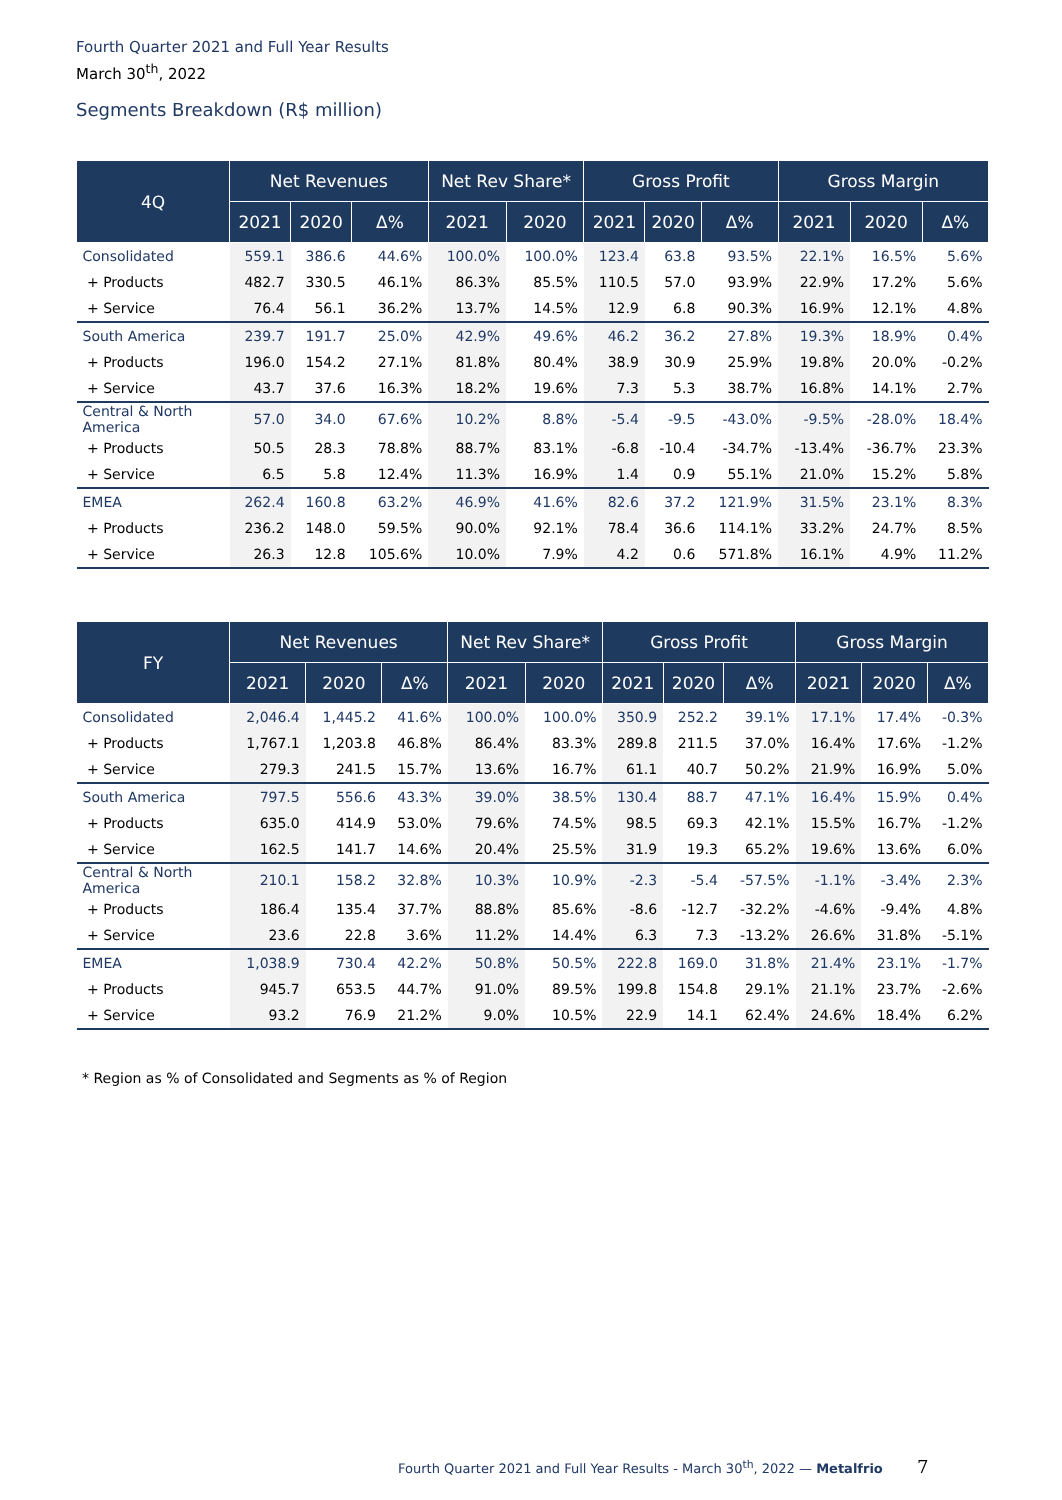Fourth Quarter 2021 and Full Year Results
March 30<sup>th</sup>, 2022
Segments Breakdown (R$ million)
| 4Q | Net Revenues | | | Net Rev Share* | | Gross Profit | | | Gross Margin | | |
| --- | --- | --- | --- | --- | --- | --- | --- | --- | --- | --- | --- |
| | 2021 | 2020 | Δ% | 2021 | 2020 | 2021 | 2020 | Δ% | 2021 | 2020 | Δ% |
| Consolidated | 559.1 | 386.6 | 44.6% | 100.0% | 100.0% | 123.4 | 63.8 | 93.5% | 22.1% | 16.5% | 5.6% |
| + Products | 482.7 | 330.5 | 46.1% | 86.3% | 85.5% | 110.5 | 57.0 | 93.9% | 22.9% | 17.2% | 5.6% |
| + Service | 76.4 | 56.1 | 36.2% | 13.7% | 14.5% | 12.9 | 6.8 | 90.3% | 16.9% | 12.1% | 4.8% |
| South America | 239.7 | 191.7 | 25.0% | 42.9% | 49.6% | 46.2 | 36.2 | 27.8% | 19.3% | 18.9% | 0.4% |
| + Products | 196.0 | 154.2 | 27.1% | 81.8% | 80.4% | 38.9 | 30.9 | 25.9% | 19.8% | 20.0% | -0.2% |
| + Service | 43.7 | 37.6 | 16.3% | 18.2% | 19.6% | 7.3 | 5.3 | 38.7% | 16.8% | 14.1% | 2.7% |
| Central & North America | 57.0 | 34.0 | 67.6% | 10.2% | 8.8% | -5.4 | -9.5 | -43.0% | -9.5% | -28.0% | 18.4% |
| + Products | 50.5 | 28.3 | 78.8% | 88.7% | 83.1% | -6.8 | -10.4 | -34.7% | -13.4% | -36.7% | 23.3% |
| + Service | 6.5 | 5.8 | 12.4% | 11.3% | 16.9% | 1.4 | 0.9 | 55.1% | 21.0% | 15.2% | 5.8% |
| EMEA | 262.4 | 160.8 | 63.2% | 46.9% | 41.6% | 82.6 | 37.2 | 121.9% | 31.5% | 23.1% | 8.3% |
| + Products | 236.2 | 148.0 | 59.5% | 90.0% | 92.1% | 78.4 | 36.6 | 114.1% | 33.2% | 24.7% | 8.5% |
| + Service | 26.3 | 12.8 | 105.6% | 10.0% | 7.9% | 4.2 | 0.6 | 571.8% | 16.1% | 4.9% | 11.2% |
| FY | Net Revenues | | | Net Rev Share* | | Gross Profit | | | Gross Margin | | |
| --- | --- | --- | --- | --- | --- | --- | --- | --- | --- | --- | --- |
| | 2021 | 2020 | Δ% | 2021 | 2020 | 2021 | 2020 | Δ% | 2021 | 2020 | Δ% |
| Consolidated | 2,046.4 | 1,445.2 | 41.6% | 100.0% | 100.0% | 350.9 | 252.2 | 39.1% | 17.1% | 17.4% | -0.3% |
| + Products | 1,767.1 | 1,203.8 | 46.8% | 86.4% | 83.3% | 289.8 | 211.5 | 37.0% | 16.4% | 17.6% | -1.2% |
| + Service | 279.3 | 241.5 | 15.7% | 13.6% | 16.7% | 61.1 | 40.7 | 50.2% | 21.9% | 16.9% | 5.0% |
| South America | 797.5 | 556.6 | 43.3% | 39.0% | 38.5% | 130.4 | 88.7 | 47.1% | 16.4% | 15.9% | 0.4% |
| + Products | 635.0 | 414.9 | 53.0% | 79.6% | 74.5% | 98.5 | 69.3 | 42.1% | 15.5% | 16.7% | -1.2% |
| + Service | 162.5 | 141.7 | 14.6% | 20.4% | 25.5% | 31.9 | 19.3 | 65.2% | 19.6% | 13.6% | 6.0% |
| Central & North America | 210.1 | 158.2 | 32.8% | 10.3% | 10.9% | -2.3 | -5.4 | -57.5% | -1.1% | -3.4% | 2.3% |
| + Products | 186.4 | 135.4 | 37.7% | 88.8% | 85.6% | -8.6 | -12.7 | -32.2% | -4.6% | -9.4% | 4.8% |
| + Service | 23.6 | 22.8 | 3.6% | 11.2% | 14.4% | 6.3 | 7.3 | -13.2% | 26.6% | 31.8% | -5.1% |
| EMEA | 1,038.9 | 730.4 | 42.2% | 50.8% | 50.5% | 222.8 | 169.0 | 31.8% | 21.4% | 23.1% | -1.7% |
| + Products | 945.7 | 653.5 | 44.7% | 91.0% | 89.5% | 199.8 | 154.8 | 29.1% | 21.1% | 23.7% | -2.6% |
| + Service | 93.2 | 76.9 | 21.2% | 9.0% | 10.5% | 22.9 | 14.1 | 62.4% | 24.6% | 18.4% | 6.2% |
* Region as % of Consolidated and Segments as % of Region
Fourth Quarter 2021 and Full Year Results - March 30<sup>th</sup>, 2022 — Metalfrio 7